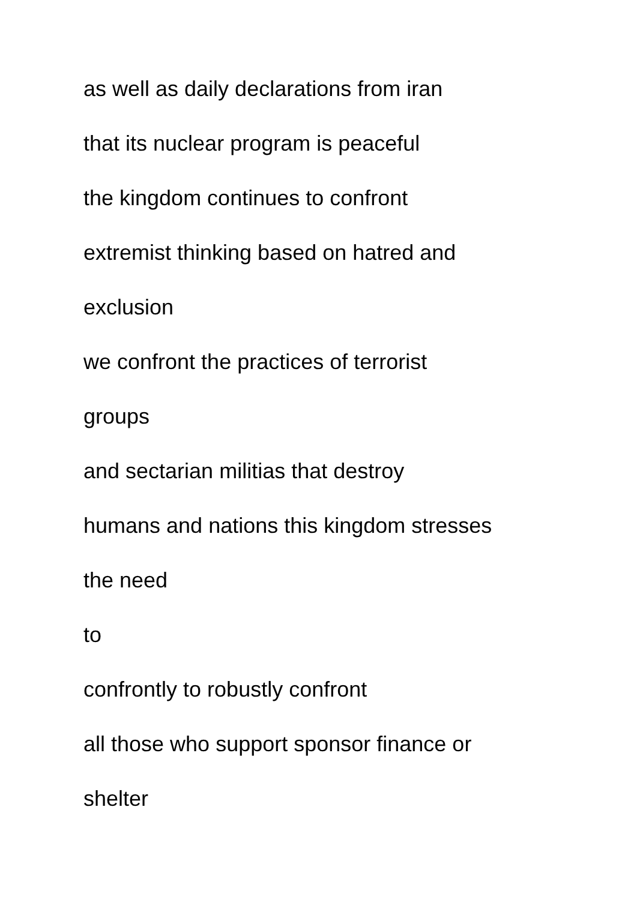as well as daily declarations from iran
that its nuclear program is peaceful
the kingdom continues to confront
extremist thinking based on hatred and
exclusion
we confront the practices of terrorist
groups
and sectarian militias that destroy
humans and nations this kingdom stresses
the need
to
confrontly to robustly confront
all those who support sponsor finance or
shelter